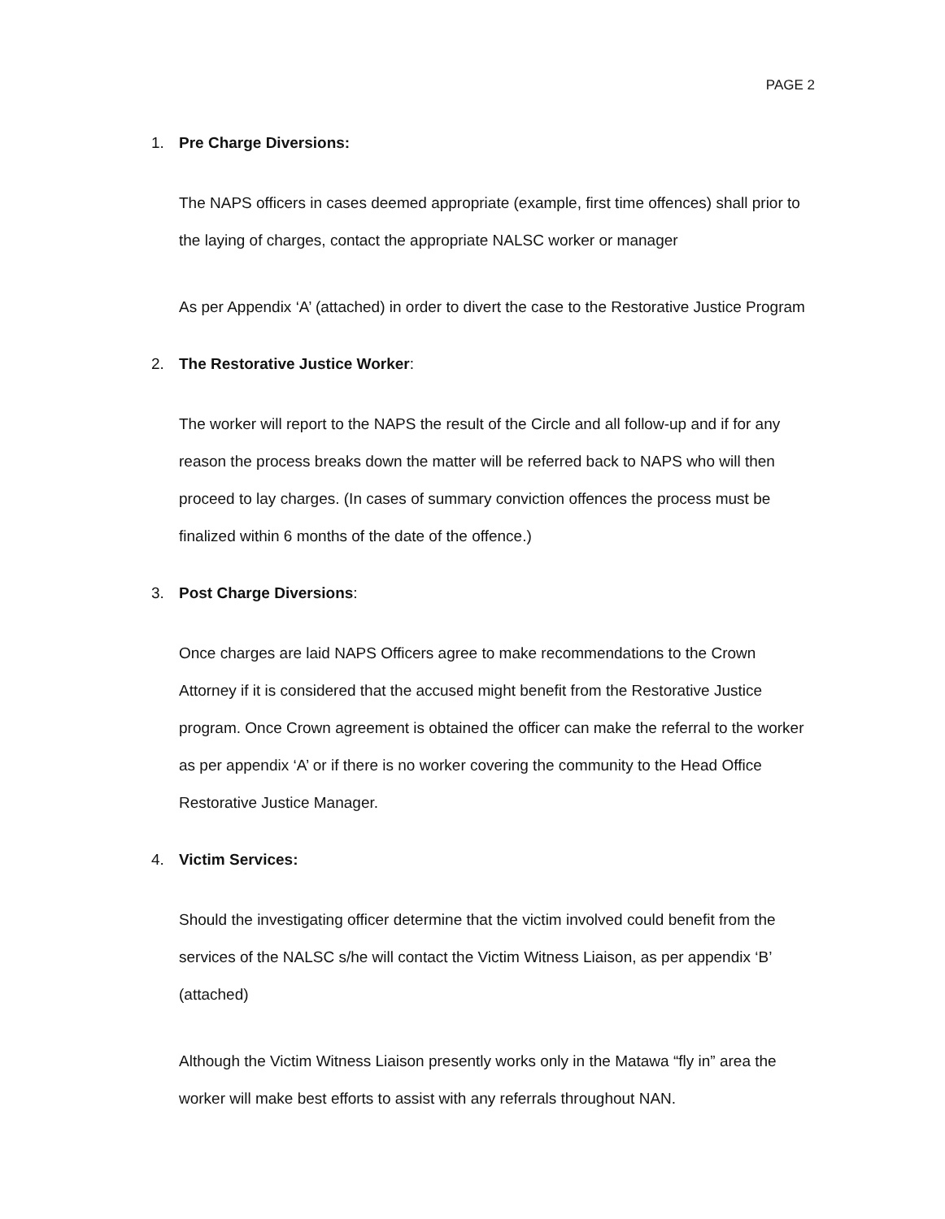PAGE 2
1. Pre Charge Diversions:
The NAPS officers in cases deemed appropriate (example, first time offences) shall prior to the laying of charges, contact the appropriate NALSC worker or manager
As per Appendix ‘A’ (attached) in order to divert the case to the Restorative Justice Program
2. The Restorative Justice Worker:
The worker will report to the NAPS the result of the Circle and all follow-up and if for any reason the process breaks down the matter will be referred back to NAPS who will then proceed to lay charges. (In cases of summary conviction offences the process must be finalized within 6 months of the date of the offence.)
3. Post Charge Diversions:
Once charges are laid NAPS Officers agree to make recommendations to the Crown Attorney if it is considered that the accused might benefit from the Restorative Justice program. Once Crown agreement is obtained the officer can make the referral to the worker as per appendix ‘A’ or if there is no worker covering the community to the Head Office Restorative Justice Manager.
4. Victim Services:
Should the investigating officer determine that the victim involved could benefit from the services of the NALSC s/he will contact the Victim Witness Liaison, as per appendix ‘B’ (attached)
Although the Victim Witness Liaison presently works only in the Matawa “fly in” area the worker will make best efforts to assist with any referrals throughout NAN.